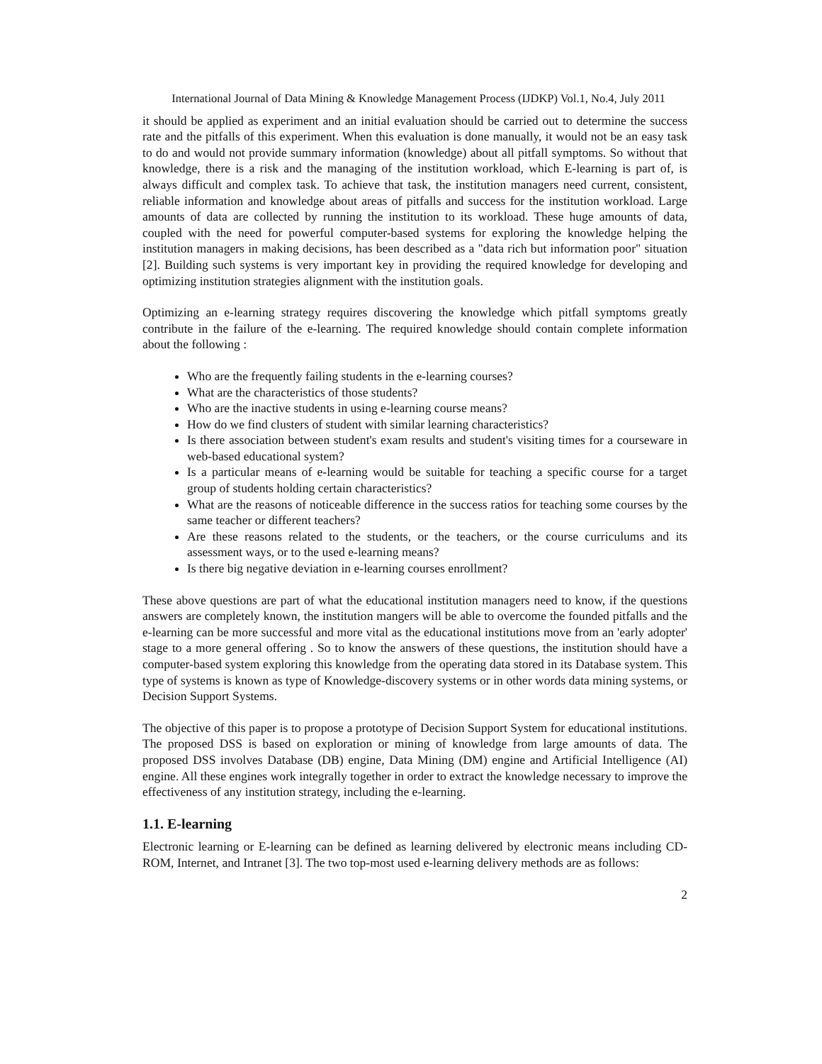International Journal of Data Mining & Knowledge Management Process (IJDKP) Vol.1, No.4, July 2011
it should be applied as experiment and an initial evaluation should be carried out to determine the success rate and the pitfalls of this experiment. When this evaluation is done manually, it would not be an easy task to do and would not provide summary information (knowledge) about all pitfall symptoms. So without that knowledge, there is a risk and the managing of the institution workload, which E-learning is part of, is always difficult and complex task. To achieve that task, the institution managers need current, consistent, reliable information and knowledge about areas of pitfalls and success for the institution workload. Large amounts of data are collected by running the institution to its workload. These huge amounts of data, coupled with the need for powerful computer-based systems for exploring the knowledge helping the institution managers in making decisions, has been described as a "data rich but information poor" situation [2]. Building such systems is very important key in providing the required knowledge for developing and optimizing institution strategies alignment with the institution goals.
Optimizing an e-learning strategy requires discovering the knowledge which pitfall symptoms greatly contribute in the failure of the e-learning. The required knowledge should contain complete information about the following :
Who are the frequently failing students in the e-learning courses?
What are the characteristics of those students?
Who are the inactive students in using e-learning course means?
How do we find clusters of student with similar learning characteristics?
Is there association between student's exam results and student's visiting times for a courseware in web-based educational system?
Is a particular means of e-learning would be suitable for teaching a specific course for a target group of students holding certain characteristics?
What are the reasons of noticeable difference in the success ratios for teaching some courses by the same teacher or different teachers?
Are these reasons related to the students, or the teachers, or the course curriculums and its assessment ways, or to the used e-learning means?
Is there big negative deviation in e-learning courses enrollment?
These above questions are part of what the educational institution managers need to know, if the questions answers are completely known, the institution mangers will be able to overcome the founded pitfalls and the e-learning can be more successful and more vital as the educational institutions move from an 'early adopter' stage to a more general offering . So to know the answers of these questions, the institution should have a computer-based system exploring this knowledge from the operating data stored in its Database system. This type of systems is known as type of Knowledge-discovery systems or in other words data mining systems, or Decision Support Systems.
The objective of this paper is to propose a prototype of Decision Support System for educational institutions. The proposed DSS is based on exploration or mining of knowledge from large amounts of data. The proposed DSS involves Database (DB) engine, Data Mining (DM) engine and Artificial Intelligence (AI) engine. All these engines work integrally together in order to extract the knowledge necessary to improve the effectiveness of any institution strategy, including the e-learning.
1.1. E-learning
Electronic learning or E-learning can be defined as learning delivered by electronic means including CD-ROM, Internet, and Intranet [3]. The two top-most used e-learning delivery methods are as follows:
2